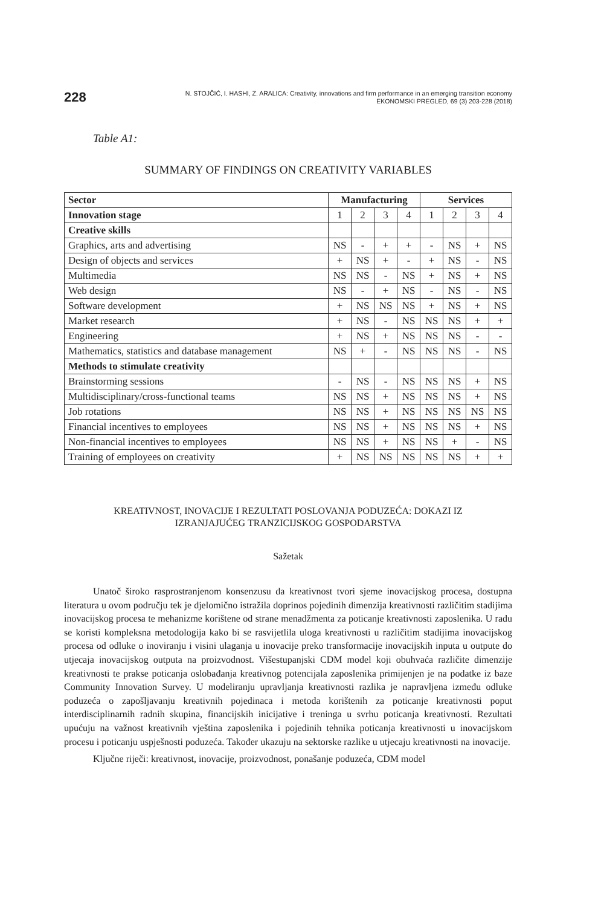228
N. STOJČIĆ, I. HASHI, Z. ARALICA: Creativity, innovations and firm performance in an emerging transition economy
EKONOMSKI PREGLED, 69 (3) 203-228 (2018)
Table A1:
SUMMARY OF FINDINGS ON CREATIVITY VARIABLES
| Sector | Manufacturing | | | | Services | | | |
| Innovation stage | 1 | 2 | 3 | 4 | 1 | 2 | 3 | 4 |
| Creative skills | | | | | | | | |
| Graphics, arts and advertising | NS | - | + | + | - | NS | + | NS |
| Design of objects and services | + | NS | + | - | + | NS | - | NS |
| Multimedia | NS | NS | - | NS | + | NS | + | NS |
| Web design | NS | - | + | NS | - | NS | - | NS |
| Software development | + | NS | NS | NS | + | NS | + | NS |
| Market research | + | NS | - | NS | NS | NS | + | + |
| Engineering | + | NS | + | NS | NS | NS | - | - |
| Mathematics, statistics and database management | NS | + | - | NS | NS | NS | - | NS |
| Methods to stimulate creativity | | | | | | | | |
| Brainstorming sessions | - | NS | - | NS | NS | NS | + | NS |
| Multidisciplinary/cross-functional teams | NS | NS | + | NS | NS | NS | + | NS |
| Job rotations | NS | NS | + | NS | NS | NS | NS | NS |
| Financial incentives to employees | NS | NS | + | NS | NS | NS | + | NS |
| Non-financial incentives to employees | NS | NS | + | NS | NS | + | - | NS |
| Training of employees on creativity | + | NS | NS | NS | NS | NS | + | + |
KREATIVNOST, INOVACIJE I REZULTATI POSLOVANJA PODUZEĆA: DOKAZI IZ
IZRANJAJUĆEG TRANZICIJSKOG GOSPODARSTVA
Sažetak
Unatoč široko rasprostranjenom konsenzusu da kreativnost tvori sjeme inovacijskog procesa, dostupna literatura u ovom području tek je djelomično istražila doprinos pojedinih dimenzija kreativnosti različitim stadijima inovacijskog procesa te mehanizme korištene od strane menadžmenta za poticanje kreativnosti zaposlenika. U radu se koristi kompleksna metodologija kako bi se rasvijetlila uloga kreativnosti u različitim stadijima inovacijskog procesa od odluke o inoviranju i visini ulaganja u inovacije preko transformacije inovacijskih inputa u outpute do utjecaja inovacijskog outputa na proizvodnost. Višestupanjski CDM model koji obuhvaća različite dimenzije kreativnosti te prakse poticanja oslobađanja kreativnog potencijala zaposlenika primijenjen je na podatke iz baze Community Innovation Survey. U modeliranju upravljanja kreativnosti razlika je napravljena između odluke poduzeća o zapošljavanju kreativnih pojedinaca i metoda korištenih za poticanje kreativnosti poput interdisciplinarnih radnih skupina, financijskih inicijative i treninga u svrhu poticanja kreativnosti. Rezultati upućuju na važnost kreativnih vještina zaposlenika i pojedinih tehnika poticanja kreativnosti u inovacijskom procesu i poticanju uspješnosti poduzeća. Također ukazuju na sektorske razlike u utjecaju kreativnosti na inovacije.
Ključne riječi: kreativnost, inovacije, proizvodnost, ponašanje poduzeća, CDM model